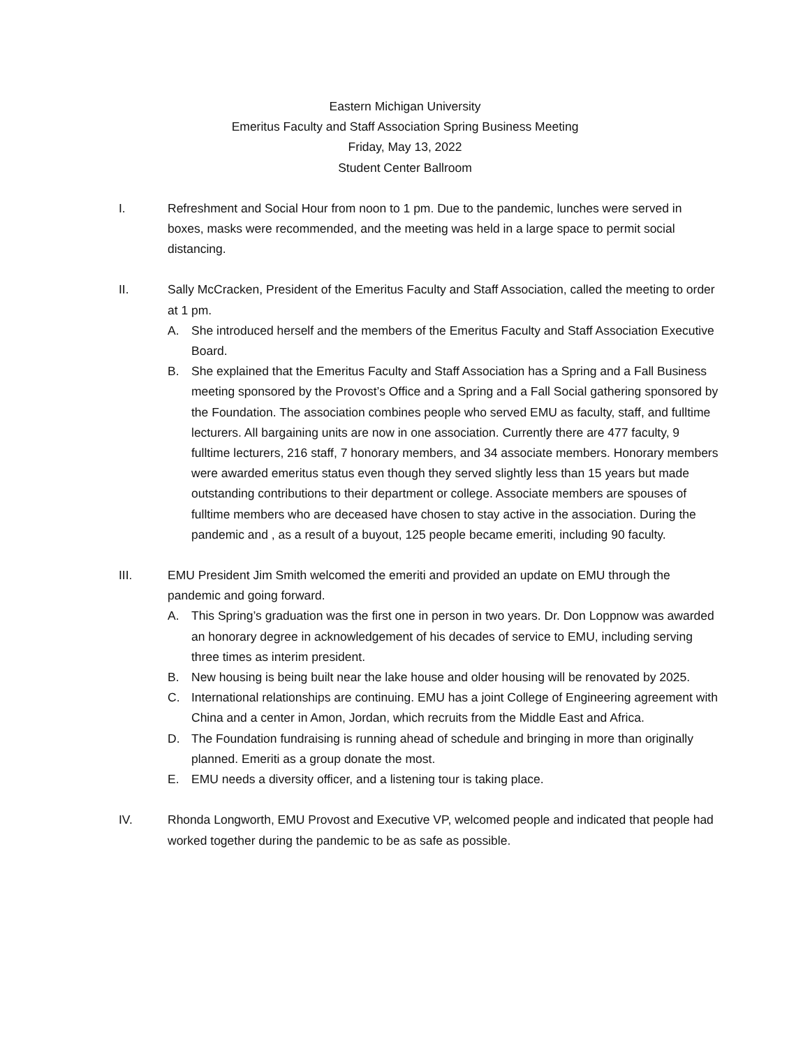Eastern Michigan University
Emeritus Faculty and Staff Association Spring Business Meeting
Friday, May 13, 2022
Student Center Ballroom
I. Refreshment and Social Hour from noon to 1 pm. Due to the pandemic, lunches were served in boxes, masks were recommended, and the meeting was held in a large space to permit social distancing.
II. Sally McCracken, President of the Emeritus Faculty and Staff Association, called the meeting to order at 1 pm.
A. She introduced herself and the members of the Emeritus Faculty and Staff Association Executive Board.
B. She explained that the Emeritus Faculty and Staff Association has a Spring and a Fall Business meeting sponsored by the Provost’s Office and a Spring and a Fall Social gathering sponsored by the Foundation. The association combines people who served EMU as faculty, staff, and fulltime lecturers. All bargaining units are now in one association. Currently there are 477 faculty, 9 fulltime lecturers, 216 staff, 7 honorary members, and 34 associate members. Honorary members were awarded emeritus status even though they served slightly less than 15 years but made outstanding contributions to their department or college. Associate members are spouses of fulltime members who are deceased have chosen to stay active in the association. During the pandemic and , as a result of a buyout, 125 people became emeriti, including 90 faculty.
III. EMU President Jim Smith welcomed the emeriti and provided an update on EMU through the pandemic and going forward.
A. This Spring’s graduation was the first one in person in two years. Dr. Don Loppnow was awarded an honorary degree in acknowledgement of his decades of service to EMU, including serving three times as interim president.
B. New housing is being built near the lake house and older housing will be renovated by 2025.
C. International relationships are continuing. EMU has a joint College of Engineering agreement with China and a center in Amon, Jordan, which recruits from the Middle East and Africa.
D. The Foundation fundraising is running ahead of schedule and bringing in more than originally planned. Emeriti as a group donate the most.
E. EMU needs a diversity officer, and a listening tour is taking place.
IV. Rhonda Longworth, EMU Provost and Executive VP, welcomed people and indicated that people had worked together during the pandemic to be as safe as possible.